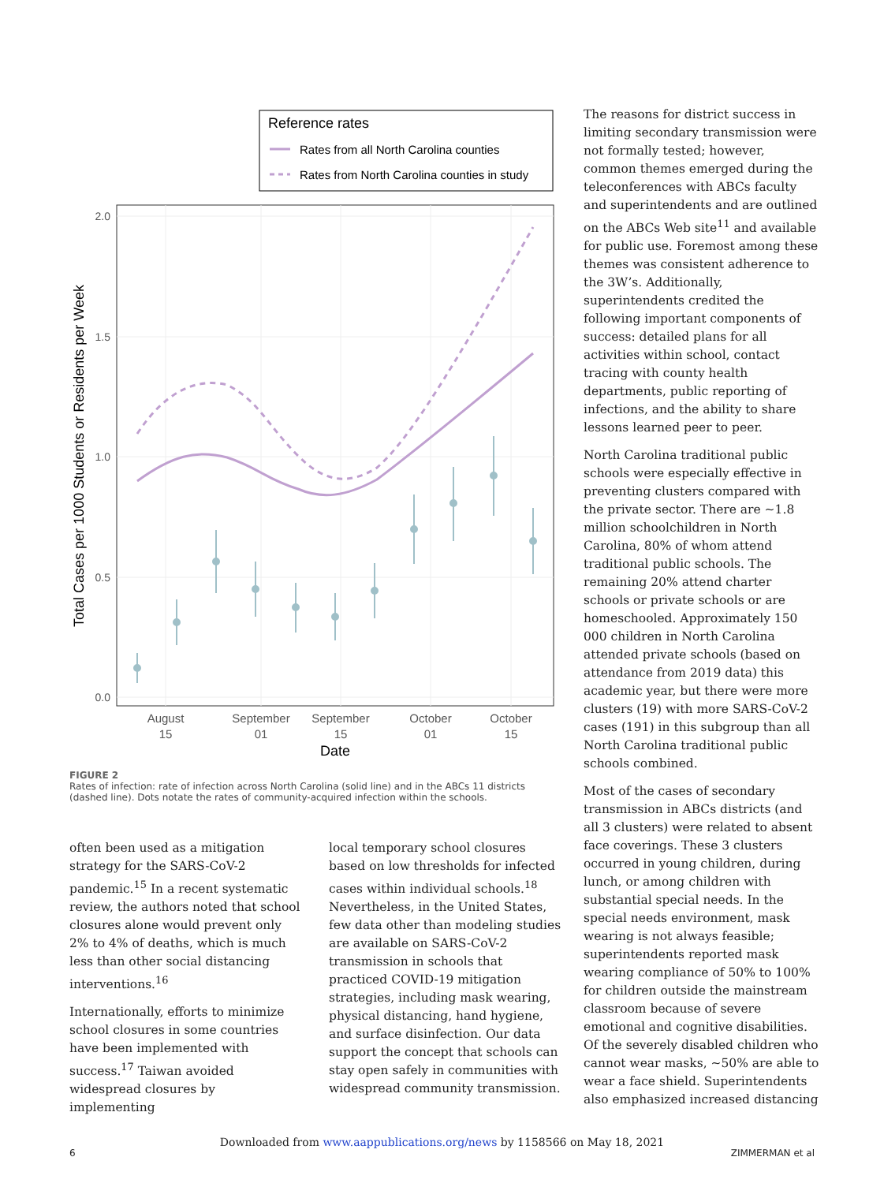Reference rates
Rates from all North Carolina counties
Rates from North Carolina counties in study
2.0
1.5
1.0
0.5
0.0
August
15
September
01
September
15
October
01
October
15
Date
Total Cases per 1000 Students or Residents per Week
FIGURE 2
Rates of infection: rate of infection across North Carolina (solid line) and in the ABCs 11 districts (dashed line). Dots notate the rates of community-acquired infection within the schools.
often been used as a mitigation strategy for the SARS-CoV-2 pandemic.<sup>15</sup> In a recent systematic review, the authors noted that school closures alone would prevent only 2% to 4% of deaths, which is much less than other social distancing interventions.<sup>16</sup>
Internationally, efforts to minimize school closures in some countries have been implemented with success.<sup>17</sup> Taiwan avoided widespread closures by implementing
local temporary school closures based on low thresholds for infected cases within individual schools.<sup>18</sup> Nevertheless, in the United States, few data other than modeling studies are available on SARS-CoV-2 transmission in schools that practiced COVID-19 mitigation strategies, including mask wearing, physical distancing, hand hygiene, and surface disinfection. Our data support the concept that schools can stay open safely in communities with widespread community transmission.
The reasons for district success in limiting secondary transmission were not formally tested; however, common themes emerged during the teleconferences with ABCs faculty and superintendents and are outlined on the ABCs Web site<sup>11</sup> and available for public use. Foremost among these themes was consistent adherence to the 3W’s. Additionally, superintendents credited the following important components of success: detailed plans for all activities within school, contact tracing with county health departments, public reporting of infections, and the ability to share lessons learned peer to peer.
North Carolina traditional public schools were especially effective in preventing clusters compared with the private sector. There are ∼1.8 million schoolchildren in North Carolina, 80% of whom attend traditional public schools. The remaining 20% attend charter schools or private schools or are homeschooled. Approximately 150 000 children in North Carolina attended private schools (based on attendance from 2019 data) this academic year, but there were more clusters (19) with more SARS-CoV-2 cases (191) in this subgroup than all North Carolina traditional public schools combined.
Most of the cases of secondary transmission in ABCs districts (and all 3 clusters) were related to absent face coverings. These 3 clusters occurred in young children, during lunch, or among children with substantial special needs. In the special needs environment, mask wearing is not always feasible; superintendents reported mask wearing compliance of 50% to 100% for children outside the mainstream classroom because of severe emotional and cognitive disabilities. Of the severely disabled children who cannot wear masks, ∼50% are able to wear a face shield. Superintendents also emphasized increased distancing
Downloaded from www.aappublications.org/news by 1158566 on May 18, 2021
6 ZIMMERMAN et al